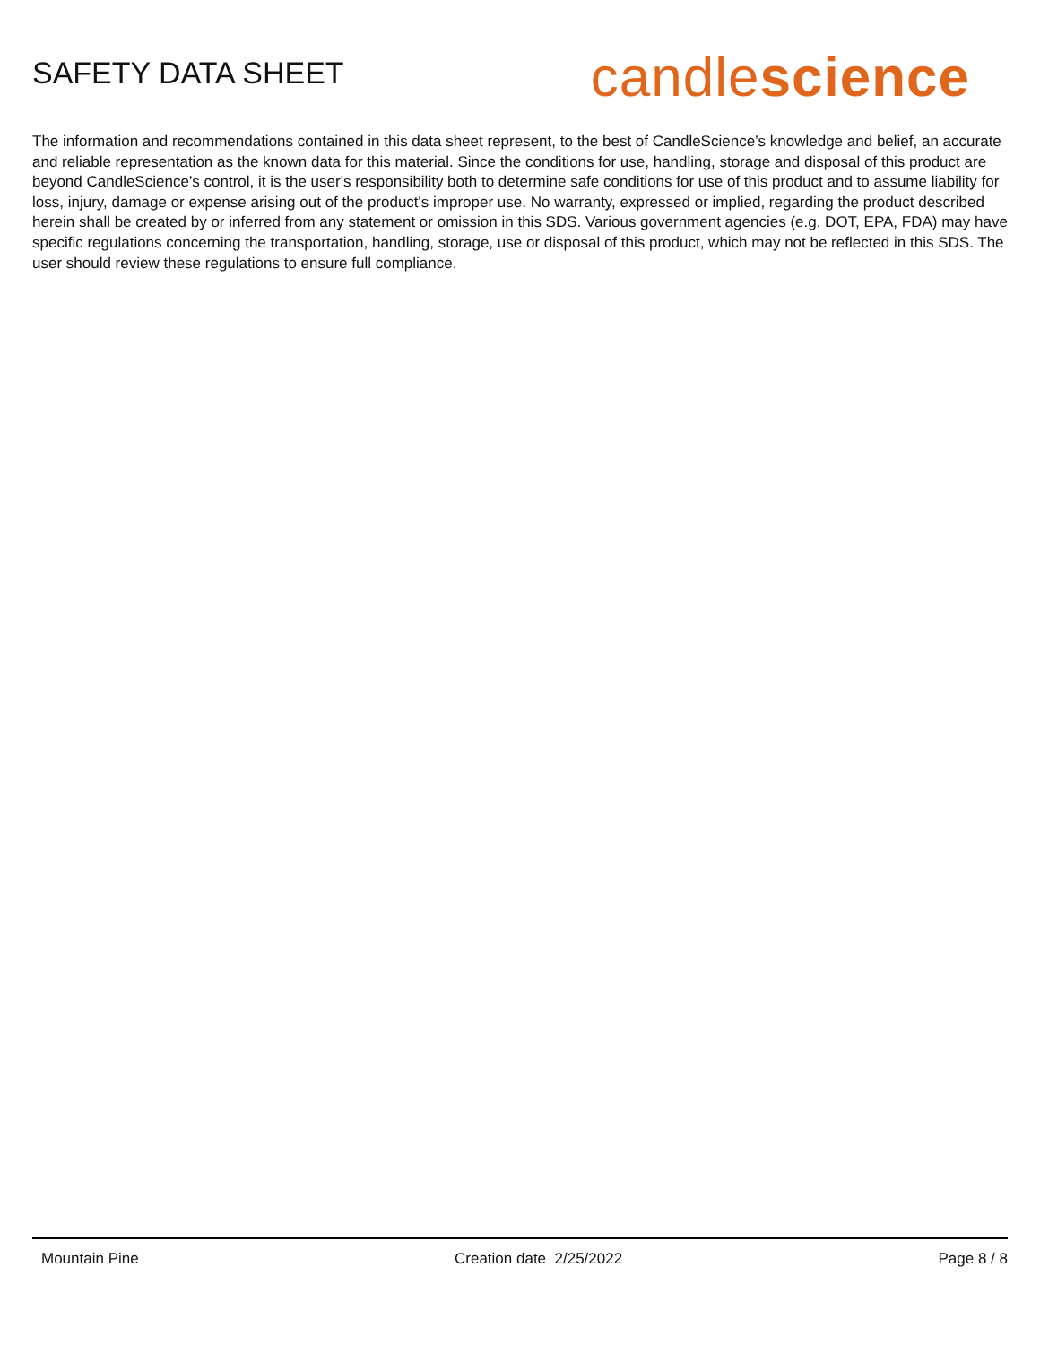SAFETY DATA SHEET
candle science
The information and recommendations contained in this data sheet represent, to the best of CandleScience’s knowledge and belief, an accurate and reliable representation as the known data for this material. Since the conditions for use, handling, storage and disposal of this product are beyond CandleScience’s control, it is the user's responsibility both to determine safe conditions for use of this product and to assume liability for loss, injury, damage or expense arising out of the product's improper use. No warranty, expressed or implied, regarding the product described herein shall be created by or inferred from any statement or omission in this SDS. Various government agencies (e.g. DOT, EPA, FDA) may have specific regulations concerning the transportation, handling, storage, use or disposal of this product, which may not be reflected in this SDS. The user should review these regulations to ensure full compliance.
Mountain Pine Creation date 2/25/2022 Page 8 / 8